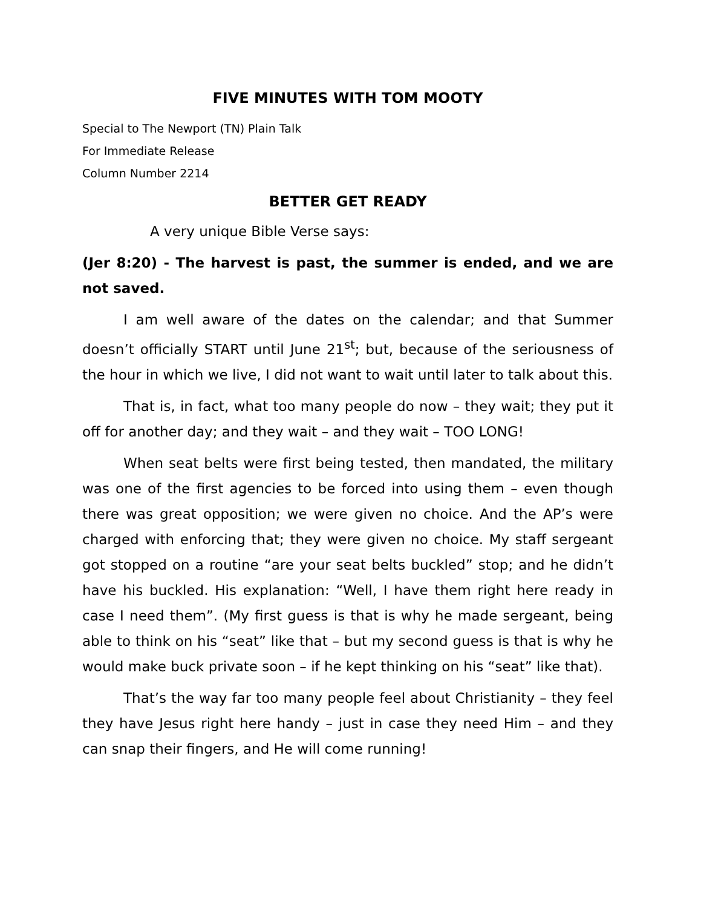FIVE MINUTES WITH TOM MOOTY
Special to The Newport (TN) Plain Talk
For Immediate Release
Column Number 2214
BETTER GET READY
A very unique Bible Verse says:
(Jer 8:20) - The harvest is past, the summer is ended, and we are not saved.
I am well aware of the dates on the calendar; and that Summer doesn’t officially START until June 21<sup>st</sup>; but, because of the seriousness of the hour in which we live, I did not want to wait until later to talk about this.
That is, in fact, what too many people do now – they wait; they put it off for another day; and they wait – and they wait – TOO LONG!
When seat belts were first being tested, then mandated, the military was one of the first agencies to be forced into using them – even though there was great opposition; we were given no choice. And the AP’s were charged with enforcing that; they were given no choice. My staff sergeant got stopped on a routine “are your seat belts buckled” stop; and he didn’t have his buckled. His explanation: “Well, I have them right here ready in case I need them”. (My first guess is that is why he made sergeant, being able to think on his “seat” like that – but my second guess is that is why he would make buck private soon – if he kept thinking on his “seat” like that).
That’s the way far too many people feel about Christianity – they feel they have Jesus right here handy – just in case they need Him – and they can snap their fingers, and He will come running!